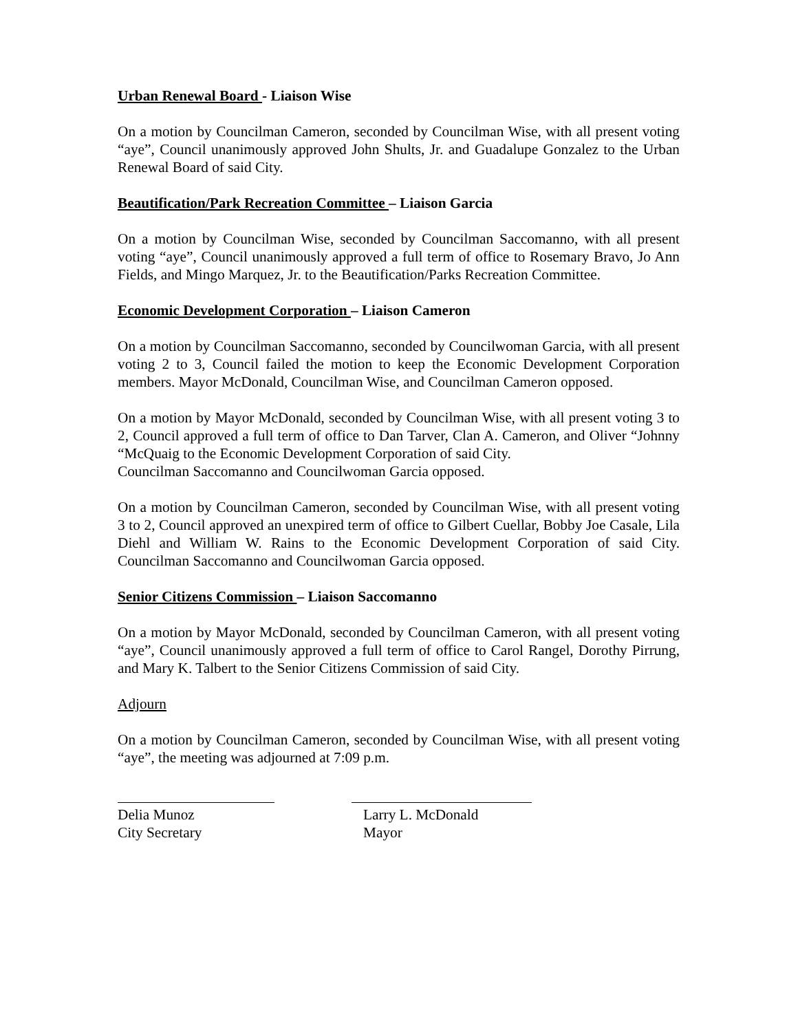Urban Renewal Board - Liaison Wise
On a motion by Councilman Cameron, seconded by Councilman Wise, with all present voting “aye”, Council unanimously approved John Shults, Jr. and Guadalupe Gonzalez to the Urban Renewal Board of said City.
Beautification/Park Recreation Committee – Liaison Garcia
On a motion by Councilman Wise, seconded by Councilman Saccomanno, with all present voting “aye”, Council unanimously approved a full term of office to Rosemary Bravo, Jo Ann Fields, and Mingo Marquez, Jr. to the Beautification/Parks Recreation Committee.
Economic Development Corporation – Liaison Cameron
On a motion by Councilman Saccomanno, seconded by Councilwoman Garcia, with all present voting 2 to 3, Council failed the motion to keep the Economic Development Corporation members. Mayor McDonald, Councilman Wise, and Councilman Cameron opposed.
On a motion by Mayor McDonald, seconded by Councilman Wise, with all present voting 3 to 2, Council approved a full term of office to Dan Tarver, Clan A. Cameron, and Oliver “Johnny “McQuaig to the Economic Development Corporation of said City.
Councilman Saccomanno and Councilwoman Garcia opposed.
On a motion by Councilman Cameron, seconded by Councilman Wise, with all present voting 3 to 2, Council approved an unexpired term of office to Gilbert Cuellar, Bobby Joe Casale, Lila Diehl and William W. Rains to the Economic Development Corporation of said City. Councilman Saccomanno and Councilwoman Garcia opposed.
Senior Citizens Commission – Liaison Saccomanno
On a motion by Mayor McDonald, seconded by Councilman Cameron, with all present voting “aye”, Council unanimously approved a full term of office to Carol Rangel, Dorothy Pirrung, and Mary K. Talbert to the Senior Citizens Commission of said City.
Adjourn
On a motion by Councilman Cameron, seconded by Councilman Wise, with all present voting “aye”, the meeting was adjourned at 7:09 p.m.
Delia Munoz
City Secretary
Larry L. McDonald
Mayor